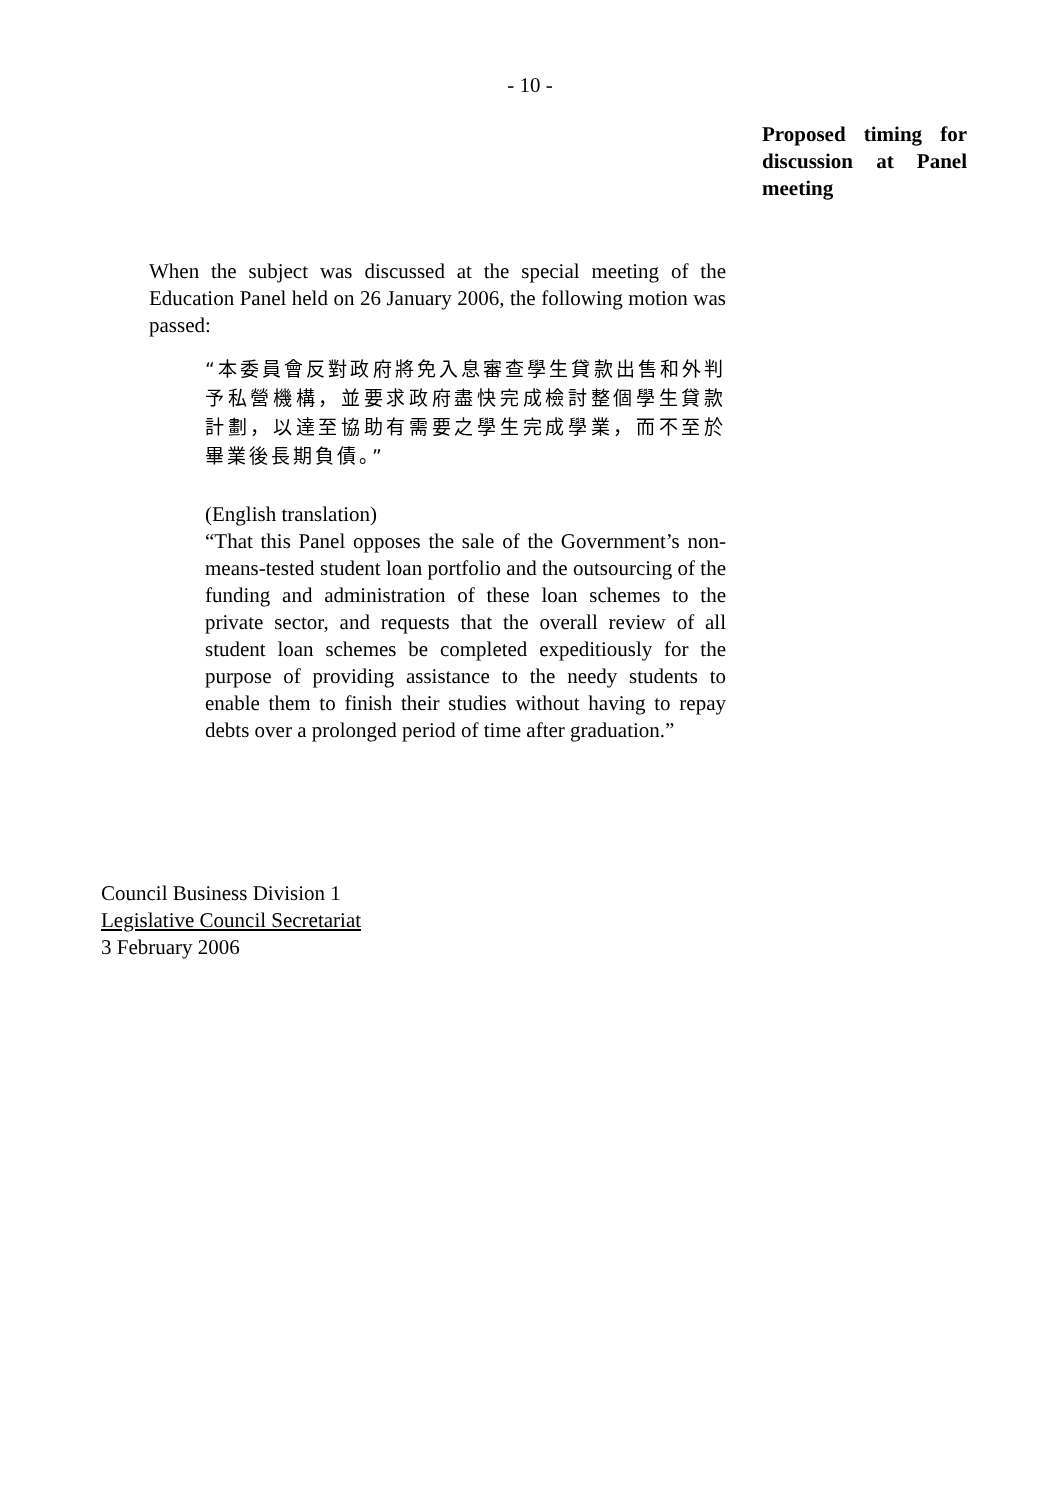- 10 -
Proposed timing for discussion at Panel meeting
When the subject was discussed at the special meeting of the Education Panel held on 26 January 2006, the following motion was passed:
“本委員會反對政府將免入息審查學生貸款出售和外判予私營機構，並要求政府盡快完成檢討整個學生貸款計劃，以達至協助有需要之學生完成學業，而不至於畢業後長期負債。”
(English translation)
“That this Panel opposes the sale of the Government’s non-means-tested student loan portfolio and the outsourcing of the funding and administration of these loan schemes to the private sector, and requests that the overall review of all student loan schemes be completed expeditiously for the purpose of providing assistance to the needy students to enable them to finish their studies without having to repay debts over a prolonged period of time after graduation.”
Council Business Division 1
Legislative Council Secretariat
3 February 2006